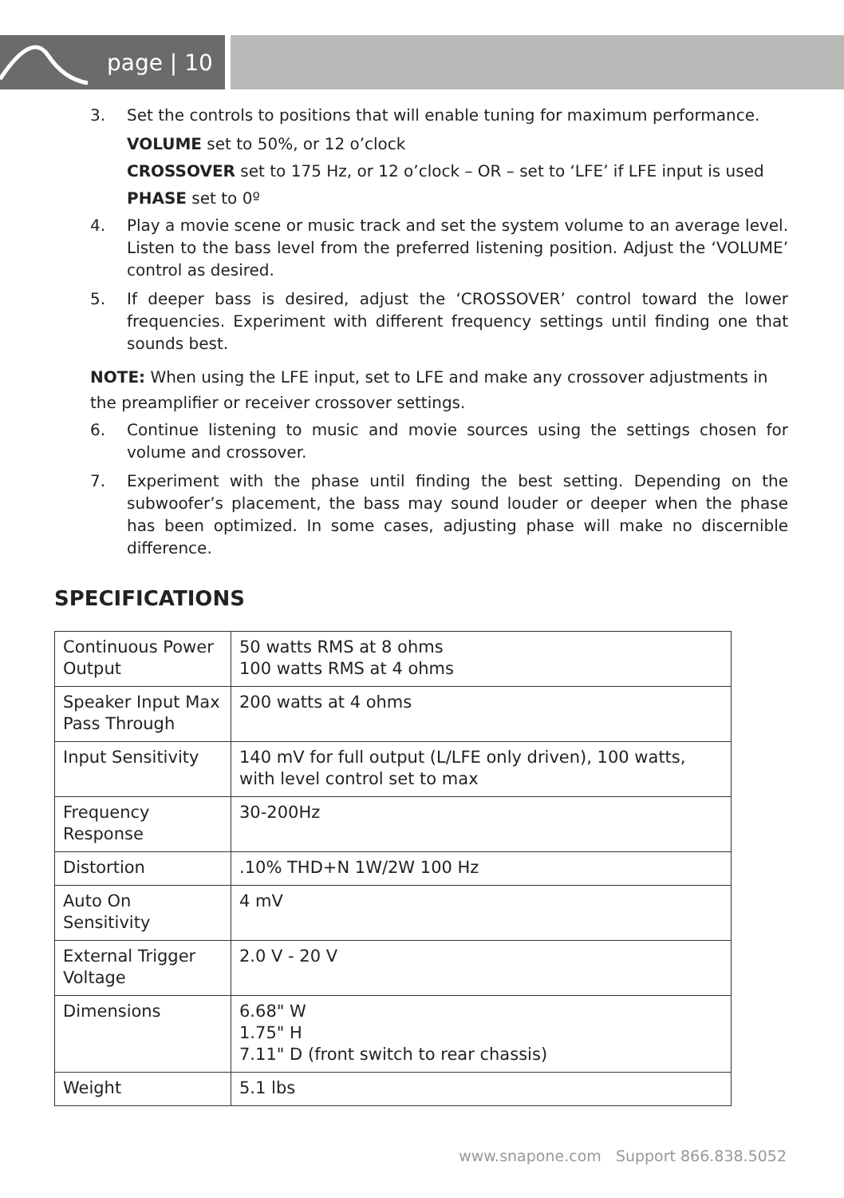page | 10
3. Set the controls to positions that will enable tuning for maximum performance.
VOLUME set to 50%, or 12 o’clock
CROSSOVER set to 175 Hz, or 12 o’clock – OR – set to ‘LFE’ if LFE input is used
PHASE set to 0º
4. Play a movie scene or music track and set the system volume to an average level. Listen to the bass level from the preferred listening position. Adjust the ‘VOLUME’ control as desired.
5. If deeper bass is desired, adjust the ‘CROSSOVER’ control toward the lower frequencies. Experiment with different frequency settings until finding one that sounds best.
NOTE: When using the LFE input, set to LFE and make any crossover adjustments in the preamplifier or receiver crossover settings.
6. Continue listening to music and movie sources using the settings chosen for volume and crossover.
7. Experiment with the phase until finding the best setting. Depending on the subwoofer’s placement, the bass may sound louder or deeper when the phase has been optimized. In some cases, adjusting phase will make no discernible difference.
SPECIFICATIONS
| Continuous Power Output | 50 watts RMS at 8 ohms 100 watts RMS at 4 ohms |
| Speaker Input Max Pass Through | 200 watts at 4 ohms |
| Input Sensitivity | 140 mV for full output (L/LFE only driven), 100 watts, with level control set to max |
| Frequency Response | 30-200Hz |
| Distortion | .10% THD+N 1W/2W 100 Hz |
| Auto On Sensitivity | 4 mV |
| External Trigger Voltage | 2.0 V - 20 V |
| Dimensions | 6.68" W 1.75" H 7.11" D (front switch to rear chassis) |
| Weight | 5.1 lbs |
www.snapone.com Support 866.838.5052